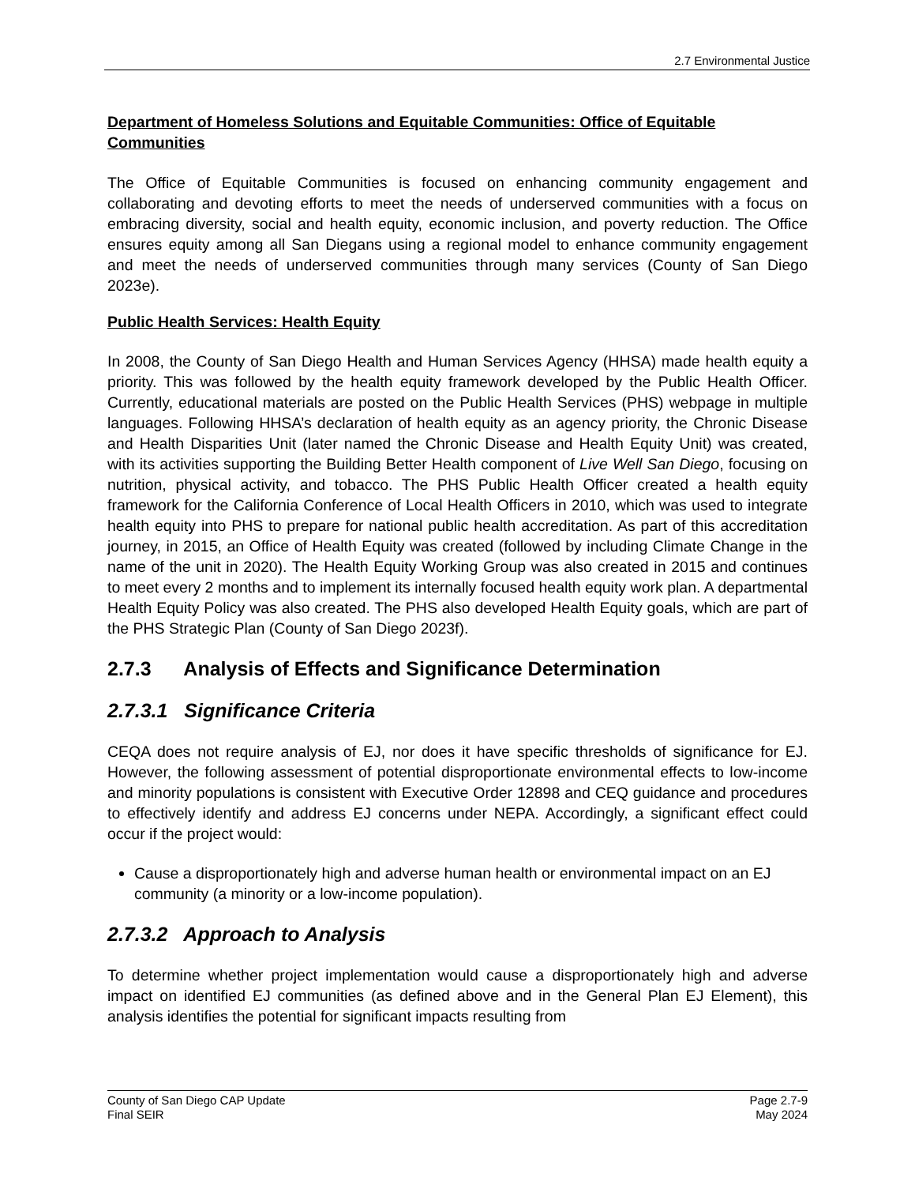2.7 Environmental Justice
Department of Homeless Solutions and Equitable Communities: Office of Equitable Communities
The Office of Equitable Communities is focused on enhancing community engagement and collaborating and devoting efforts to meet the needs of underserved communities with a focus on embracing diversity, social and health equity, economic inclusion, and poverty reduction. The Office ensures equity among all San Diegans using a regional model to enhance community engagement and meet the needs of underserved communities through many services (County of San Diego 2023e).
Public Health Services: Health Equity
In 2008, the County of San Diego Health and Human Services Agency (HHSA) made health equity a priority. This was followed by the health equity framework developed by the Public Health Officer. Currently, educational materials are posted on the Public Health Services (PHS) webpage in multiple languages. Following HHSA’s declaration of health equity as an agency priority, the Chronic Disease and Health Disparities Unit (later named the Chronic Disease and Health Equity Unit) was created, with its activities supporting the Building Better Health component of Live Well San Diego, focusing on nutrition, physical activity, and tobacco. The PHS Public Health Officer created a health equity framework for the California Conference of Local Health Officers in 2010, which was used to integrate health equity into PHS to prepare for national public health accreditation. As part of this accreditation journey, in 2015, an Office of Health Equity was created (followed by including Climate Change in the name of the unit in 2020). The Health Equity Working Group was also created in 2015 and continues to meet every 2 months and to implement its internally focused health equity work plan. A departmental Health Equity Policy was also created. The PHS also developed Health Equity goals, which are part of the PHS Strategic Plan (County of San Diego 2023f).
2.7.3 Analysis of Effects and Significance Determination
2.7.3.1 Significance Criteria
CEQA does not require analysis of EJ, nor does it have specific thresholds of significance for EJ. However, the following assessment of potential disproportionate environmental effects to low-income and minority populations is consistent with Executive Order 12898 and CEQ guidance and procedures to effectively identify and address EJ concerns under NEPA. Accordingly, a significant effect could occur if the project would:
Cause a disproportionately high and adverse human health or environmental impact on an EJ community (a minority or a low-income population).
2.7.3.2 Approach to Analysis
To determine whether project implementation would cause a disproportionately high and adverse impact on identified EJ communities (as defined above and in the General Plan EJ Element), this analysis identifies the potential for significant impacts resulting from
County of San Diego CAP Update
Final SEIR
Page 2.7-9
May 2024